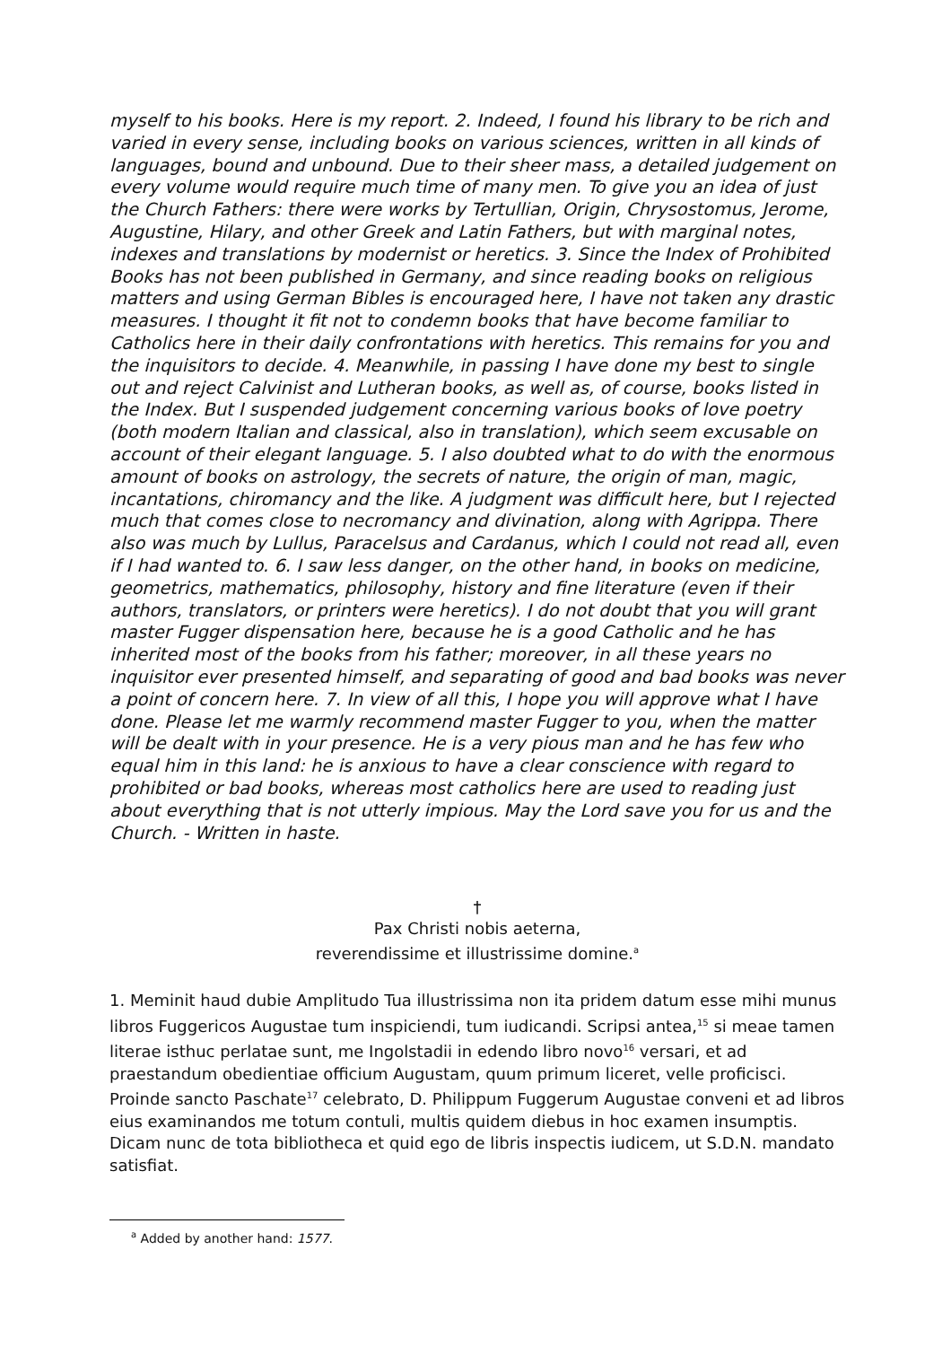myself to his books. Here is my report. 2. Indeed, I found his library to be rich and varied in every sense, including books on various sciences, written in all kinds of languages, bound and unbound. Due to their sheer mass, a detailed judgement on every volume would require much time of many men. To give you an idea of just the Church Fathers: there were works by Tertullian, Origin, Chrysostomus, Jerome, Augustine, Hilary, and other Greek and Latin Fathers, but with marginal notes, indexes and translations by modernist or heretics. 3. Since the Index of Prohibited Books has not been published in Germany, and since reading books on religious matters and using German Bibles is encouraged here, I have not taken any drastic measures. I thought it fit not to condemn books that have become familiar to Catholics here in their daily confrontations with heretics. This remains for you and the inquisitors to decide. 4. Meanwhile, in passing I have done my best to single out and reject Calvinist and Lutheran books, as well as, of course, books listed in the Index. But I suspended judgement concerning various books of love poetry (both modern Italian and classical, also in translation), which seem excusable on account of their elegant language. 5. I also doubted what to do with the enormous amount of books on astrology, the secrets of nature, the origin of man, magic, incantations, chiromancy and the like. A judgment was difficult here, but I rejected much that comes close to necromancy and divination, along with Agrippa. There also was much by Lullus, Paracelsus and Cardanus, which I could not read all, even if I had wanted to. 6. I saw less danger, on the other hand, in books on medicine, geometrics, mathematics, philosophy, history and fine literature (even if their authors, translators, or printers were heretics). I do not doubt that you will grant master Fugger dispensation here, because he is a good Catholic and he has inherited most of the books from his father; moreover, in all these years no inquisitor ever presented himself, and separating of good and bad books was never a point of concern here. 7. In view of all this, I hope you will approve what I have done. Please let me warmly recommend master Fugger to you, when the matter will be dealt with in your presence. He is a very pious man and he has few who equal him in this land: he is anxious to have a clear conscience with regard to prohibited or bad books, whereas most catholics here are used to reading just about everything that is not utterly impious. May the Lord save you for us and the Church. - Written in haste.
†
Pax Christi nobis aeterna,
reverendissime et illustrissime domine.<sup>a</sup>
1. Meminit haud dubie Amplitudo Tua illustrissima non ita pridem datum esse mihi munus libros Fuggericos Augustae tum inspiciendi, tum iudicandi. Scripsi antea,<sup>15</sup> si meae tamen literae isthuc perlatae sunt, me Ingolstadii in edendo libro novo<sup>16</sup> versari, et ad praestandum obedientiae officium Augustam, quum primum liceret, velle proficisci. Proinde sancto Paschate<sup>17</sup> celebrato, D. Philippum Fuggerum Augustae conveni et ad libros eius examinandos me totum contuli, multis quidem diebus in hoc examen insumptis. Dicam nunc de tota bibliotheca et quid ego de libris inspectis iudicem, ut S.D.N. mandato satisfiat.
<sup>a</sup> Added by another hand: 1577.